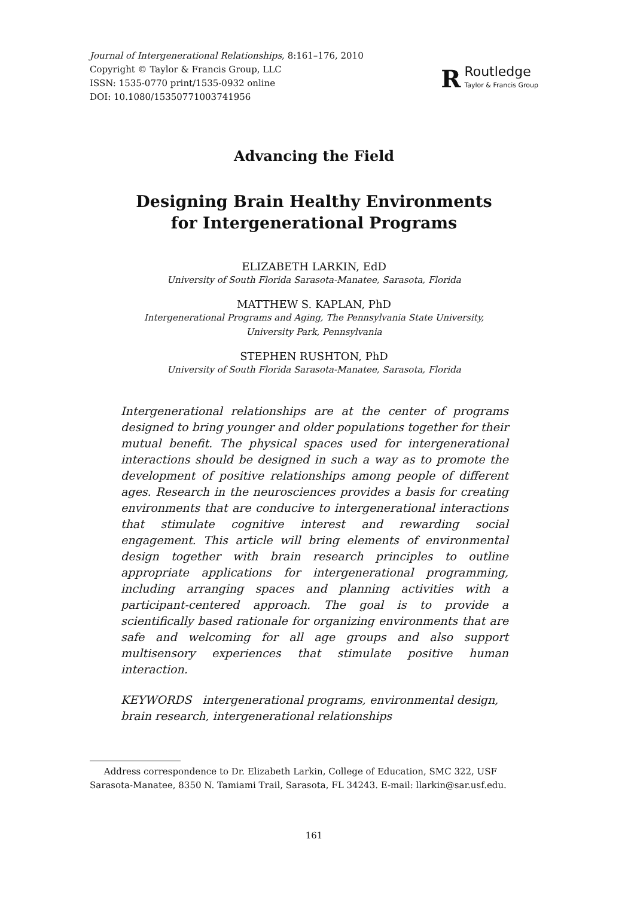Journal of Intergenerational Relationships, 8:161–176, 2010
Copyright © Taylor & Francis Group, LLC
ISSN: 1535-0770 print/1535-0932 online
DOI: 10.1080/15350771003741956
R
Routledge
Taylor & Francis Group
Advancing the Field
Designing Brain Healthy Environments
for Intergenerational Programs
ELIZABETH LARKIN, EdD
University of South Florida Sarasota-Manatee, Sarasota, Florida
MATTHEW S. KAPLAN, PhD
Intergenerational Programs and Aging, The Pennsylvania State University,
University Park, Pennsylvania
STEPHEN RUSHTON, PhD
University of South Florida Sarasota-Manatee, Sarasota, Florida
Intergenerational relationships are at the center of programs designed to bring younger and older populations together for their mutual benefit. The physical spaces used for intergenerational interactions should be designed in such a way as to promote the development of positive relationships among people of different ages. Research in the neurosciences provides a basis for creating environments that are conducive to intergenerational interactions that stimulate cognitive interest and rewarding social engagement. This article will bring elements of environmental design together with brain research principles to outline appropriate applications for intergenerational programming, including arranging spaces and planning activities with a participant-centered approach. The goal is to provide a scientifically based rationale for organizing environments that are safe and welcoming for all age groups and also support multisensory experiences that stimulate positive human interaction.
KEYWORDS intergenerational programs, environmental design, brain research, intergenerational relationships
Address correspondence to Dr. Elizabeth Larkin, College of Education, SMC 322, USF Sarasota-Manatee, 8350 N. Tamiami Trail, Sarasota, FL 34243. E-mail: llarkin@sar.usf.edu.
161